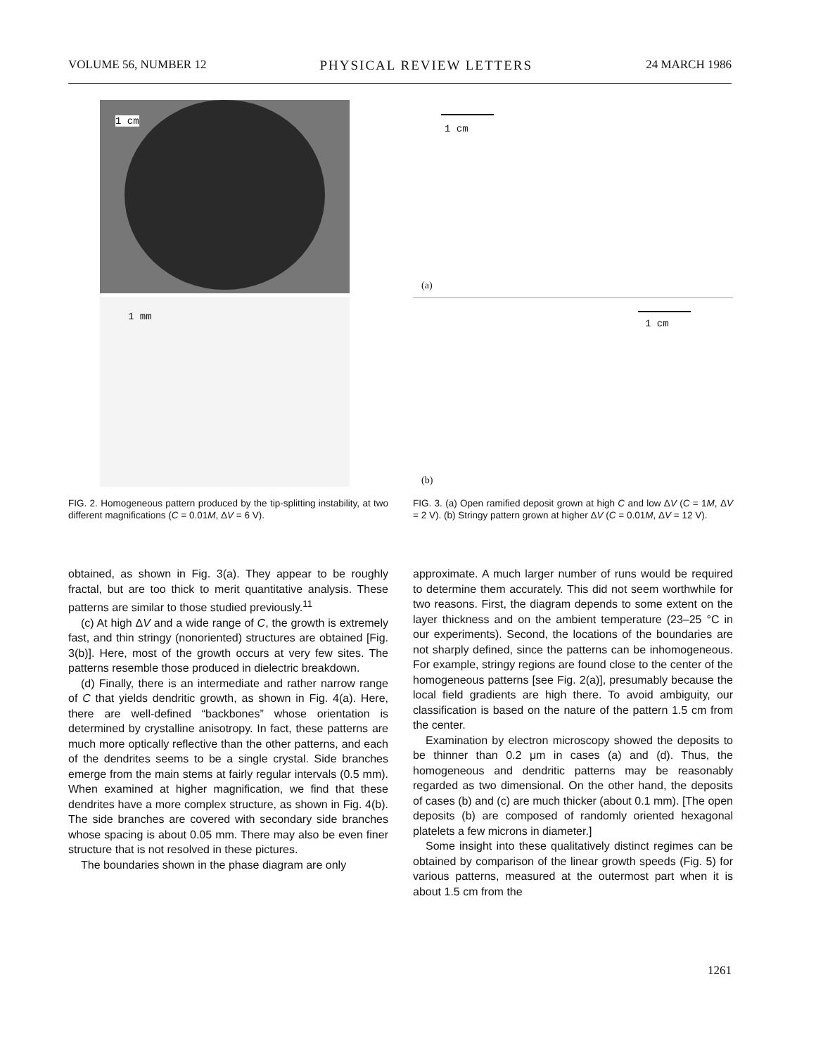VOLUME 56, NUMBER 12 PHYSICAL REVIEW LETTERS 24 MARCH 1986
1 cm
1 mm
FIG. 2. Homogeneous pattern produced by the tip-splitting instability, at two different magnifications (C = 0.01M, ΔV = 6 V).
obtained, as shown in Fig. 3(a). They appear to be roughly fractal, but are too thick to merit quantitative analysis. These patterns are similar to those studied previously.<sup>11</sup>
(c) At high ΔV and a wide range of C, the growth is extremely fast, and thin stringy (nonoriented) structures are obtained [Fig. 3(b)]. Here, most of the growth occurs at very few sites. The patterns resemble those produced in dielectric breakdown.
(d) Finally, there is an intermediate and rather narrow range of C that yields dendritic growth, as shown in Fig. 4(a). Here, there are well-defined “backbones” whose orientation is determined by crystalline anisotropy. In fact, these patterns are much more optically reflective than the other patterns, and each of the dendrites seems to be a single crystal. Side branches emerge from the main stems at fairly regular intervals (0.5 mm). When examined at higher magnification, we find that these dendrites have a more complex structure, as shown in Fig. 4(b). The side branches are covered with secondary side branches whose spacing is about 0.05 mm. There may also be even finer structure that is not resolved in these pictures.
The boundaries shown in the phase diagram are only
1 cm
(a)
1 cm
(b)
FIG. 3. (a) Open ramified deposit grown at high C and low ΔV (C = 1M, ΔV = 2 V). (b) Stringy pattern grown at higher ΔV (C = 0.01M, ΔV = 12 V).
approximate. A much larger number of runs would be required to determine them accurately. This did not seem worthwhile for two reasons. First, the diagram depends to some extent on the layer thickness and on the ambient temperature (23–25 °C in our experiments). Second, the locations of the boundaries are not sharply defined, since the patterns can be inhomogeneous. For example, stringy regions are found close to the center of the homogeneous patterns [see Fig. 2(a)], presumably because the local field gradients are high there. To avoid ambiguity, our classification is based on the nature of the pattern 1.5 cm from the center.
Examination by electron microscopy showed the deposits to be thinner than 0.2 μm in cases (a) and (d). Thus, the homogeneous and dendritic patterns may be reasonably regarded as two dimensional. On the other hand, the deposits of cases (b) and (c) are much thicker (about 0.1 mm). [The open deposits (b) are composed of randomly oriented hexagonal platelets a few microns in diameter.]
Some insight into these qualitatively distinct regimes can be obtained by comparison of the linear growth speeds (Fig. 5) for various patterns, measured at the outermost part when it is about 1.5 cm from the
1261